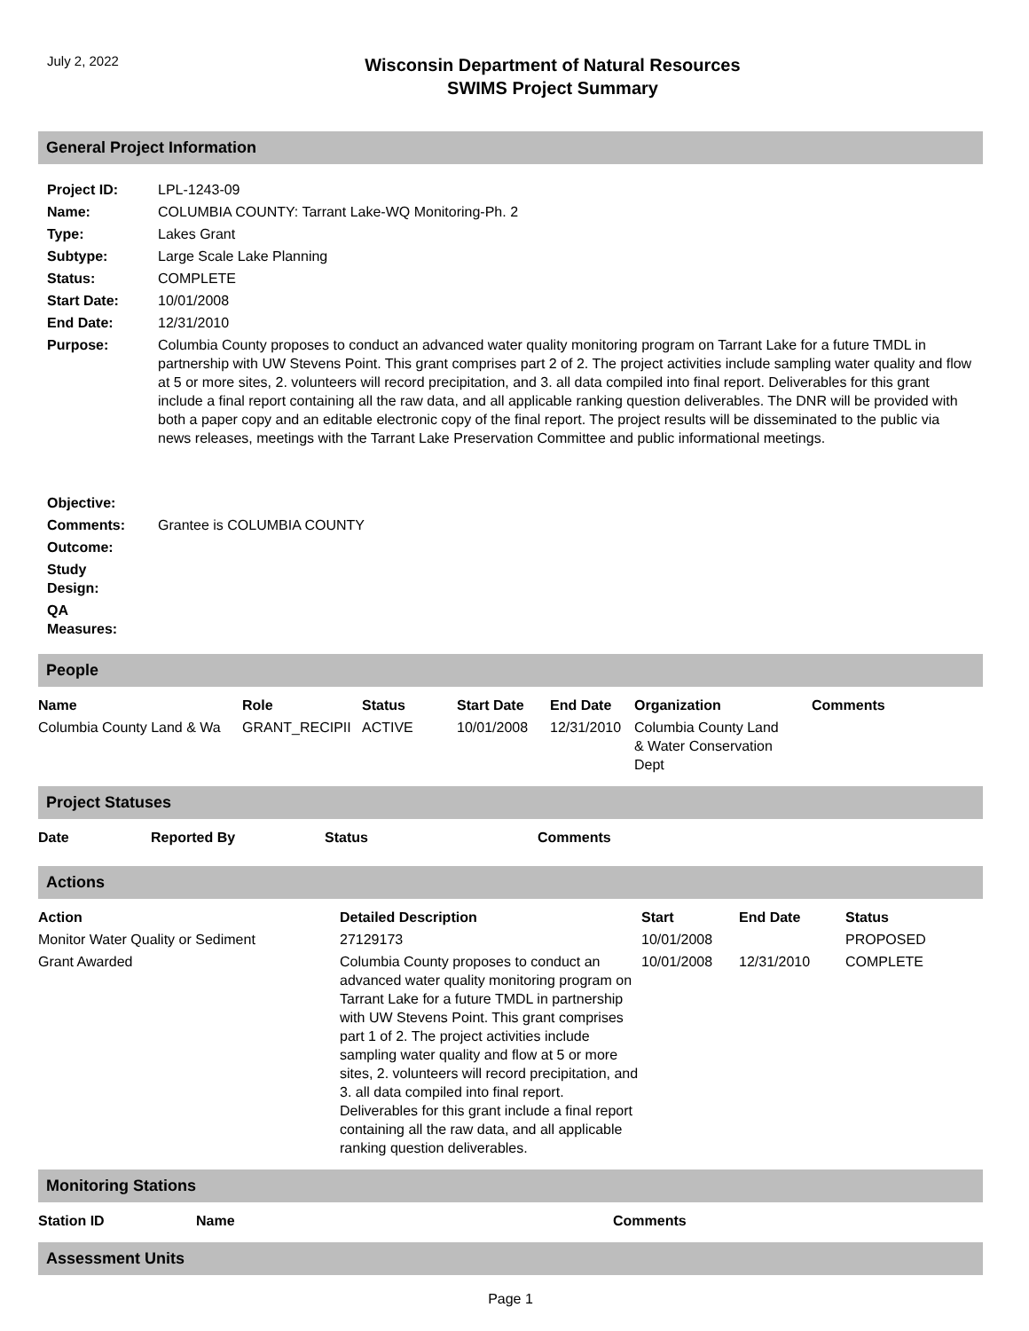July 2, 2022
Wisconsin Department of Natural Resources
SWIMS Project Summary
General Project Information
| Project ID: | LPL-1243-09 |
| Name: | COLUMBIA COUNTY: Tarrant Lake-WQ Monitoring-Ph. 2 |
| Type: | Lakes Grant |
| Subtype: | Large Scale Lake Planning |
| Status: | COMPLETE |
| Start Date: | 10/01/2008 |
| End Date: | 12/31/2010 |
| Purpose: | Columbia County proposes to conduct an advanced water quality monitoring program on Tarrant Lake for a future TMDL in partnership with UW Stevens Point. This grant comprises part 2 of 2. The project activities include sampling water quality and flow at 5 or more sites, 2. volunteers will record precipitation, and 3. all data compiled into final report. Deliverables for this grant include a final report containing all the raw data, and all applicable ranking question deliverables. The DNR will be provided with both a paper copy and an editable electronic copy of the final report. The project results will be disseminated to the public via news releases, meetings with the Tarrant Lake Preservation Committee and public informational meetings. |
| Objective: | |
| Comments: | Grantee is COLUMBIA COUNTY |
| Outcome: | |
| Study Design: | |
| QA Measures: | |
People
| Name | Role | Status | Start Date | End Date | Organization | Comments |
| --- | --- | --- | --- | --- | --- | --- |
| Columbia County Land & Wa | GRANT_RECIPII | ACTIVE | 10/01/2008 | 12/31/2010 | Columbia County Land & Water Conservation Dept | |
Project Statuses
| Date | Reported By | Status | Comments |
| --- | --- | --- | --- |
Actions
| Action | Detailed Description | Start | End Date | Status |
| --- | --- | --- | --- | --- |
| Monitor Water Quality or Sediment | 27129173 | 10/01/2008 | | PROPOSED |
| Grant Awarded | Columbia County proposes to conduct an advanced water quality monitoring program on Tarrant Lake for a future TMDL in partnership with UW Stevens Point. This grant comprises part 1 of 2. The project activities include sampling water quality and flow at 5 or more sites, 2. volunteers will record precipitation, and 3. all data compiled into final report. Deliverables for this grant include a final report containing all the raw data, and all applicable ranking question deliverables. | 10/01/2008 | 12/31/2010 | COMPLETE |
Monitoring Stations
| Station ID | Name | Comments |
| --- | --- | --- |
Assessment Units
Page 1